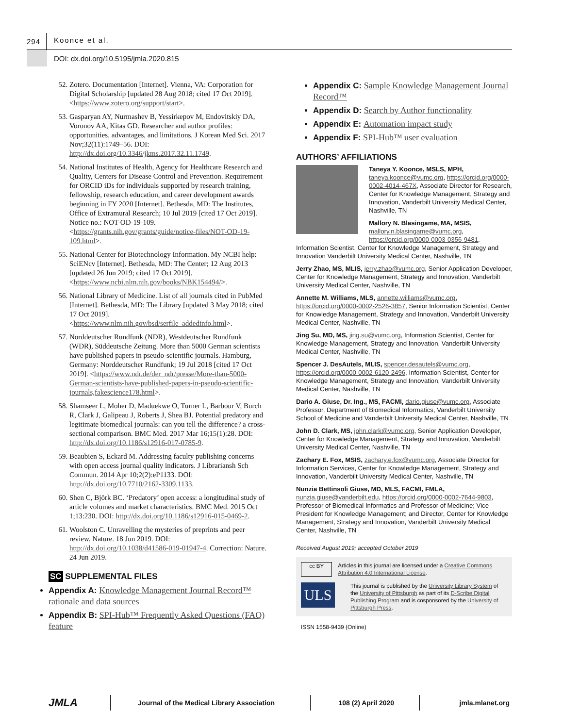294 Koonce et al.
DOI: dx.doi.org/10.5195/jmla.2020.815
52. Zotero. Documentation [Internet]. Vienna, VA: Corporation for Digital Scholarship [updated 28 Aug 2018; cited 17 Oct 2019]. <https://www.zotero.org/support/start>.
53. Gasparyan AY, Nurmashev B, Yessirkepov M, Endovitskiy DA, Voronov AA, Kitas GD. Researcher and author profiles: opportunities, advantages, and limitations. J Korean Med Sci. 2017 Nov;32(11):1749–56. DOI: http://dx.doi.org/10.3346/jkms.2017.32.11.1749.
54. National Institutes of Health, Agency for Healthcare Research and Quality, Centers for Disease Control and Prevention. Requirement for ORCID iDs for individuals supported by research training, fellowship, research education, and career development awards beginning in FY 2020 [Internet]. Bethesda, MD: The Institutes, Office of Extramural Research; 10 Jul 2019 [cited 17 Oct 2019]. Notice no.: NOT-OD-19-109. <https://grants.nih.gov/grants/guide/notice-files/NOT-OD-19-109.html>.
55. National Center for Biotechnology Information. My NCBI help: SciENcv [Internet]. Bethesda, MD: The Center; 12 Aug 2013 [updated 26 Jun 2019; cited 17 Oct 2019]. <https://www.ncbi.nlm.nih.gov/books/NBK154494/>.
56. National Library of Medicine. List of all journals cited in PubMed [Internet]. Bethesda, MD: The Library [updated 3 May 2018; cited 17 Oct 2019]. <https://www.nlm.nih.gov/bsd/serfile_addedinfo.html>.
57. Norddeutscher Rundfunk (NDR), Westdeutscher Rundfunk (WDR), Süddeutsche Zeitung. More than 5000 German scientists have published papers in pseudo-scientific journals. Hamburg, Germany: Norddeutscher Rundfunk; 19 Jul 2018 [cited 17 Oct 2019]. <https://www.ndr.de/der_ndr/presse/More-than-5000-German-scientists-have-published-papers-in-pseudo-scientific-journals,fakescience178.html>.
58. Shamseer L, Moher D, Maduekwe O, Turner L, Barbour V, Burch R, Clark J, Galipeau J, Roberts J, Shea BJ. Potential predatory and legitimate biomedical journals: can you tell the difference? a cross-sectional comparison. BMC Med. 2017 Mar 16;15(1):28. DOI: http://dx.doi.org/10.1186/s12916-017-0785-9.
59. Beaubien S, Eckard M. Addressing faculty publishing concerns with open access journal quality indicators. J Librariansh Sch Commun. 2014 Apr 10;2(2):eP1133. DOI: http://dx.doi.org/10.7710/2162-3309.1133.
60. Shen C, Björk BC. ‘Predatory’ open access: a longitudinal study of article volumes and market characteristics. BMC Med. 2015 Oct 1;13:230. DOI: http://dx.doi.org/10.1186/s12916-015-0469-2.
61. Woolston C. Unravelling the mysteries of preprints and peer review. Nature. 18 Jun 2019. DOI: http://dx.doi.org/10.1038/d41586-019-01947-4. Correction: Nature. 24 Jun 2019.
SC SUPPLEMENTAL FILES
Appendix A: Knowledge Management Journal Record™ rationale and data sources
Appendix B: SPI-Hub™ Frequently Asked Questions (FAQ) feature
Appendix C: Sample Knowledge Management Journal Record™
Appendix D: Search by Author functionality
Appendix E: Automation impact study
Appendix F: SPI-Hub™ user evaluation
AUTHORS’ AFFILIATIONS
Taneya Y. Koonce, MSLS, MPH, taneya.koonce@vumc.org, https://orcid.org/0000-0002-4014-467X, Associate Director for Research, Center for Knowledge Management, Strategy and Innovation, Vanderbilt University Medical Center, Nashville, TN
Mallory N. Blasingame, MA, MSIS, mallory.n.blasingame@vumc.org, https://orcid.org/0000-0003-0356-9481, Information Scientist, Center for Knowledge Management, Strategy and Innovation Vanderbilt University Medical Center, Nashville, TN
Jerry Zhao, MS, MLIS, jerry.zhao@vumc.org, Senior Application Developer, Center for Knowledge Management, Strategy and Innovation, Vanderbilt University Medical Center, Nashville, TN
Annette M. Williams, MLS, annette.williams@vumc.org, https://orcid.org/0000-0002-2526-3857, Senior Information Scientist, Center for Knowledge Management, Strategy and Innovation, Vanderbilt University Medical Center, Nashville, TN
Jing Su, MD, MS, jing.su@vumc.org, Information Scientist, Center for Knowledge Management, Strategy and Innovation, Vanderbilt University Medical Center, Nashville, TN
Spencer J. DesAutels, MLIS, spencer.desautels@vumc.org, https://orcid.org/0000-0002-6120-2496, Information Scientist, Center for Knowledge Management, Strategy and Innovation, Vanderbilt University Medical Center, Nashville, TN
Dario A. Giuse, Dr. Ing., MS, FACMI, dario.giuse@vumc.org, Associate Professor, Department of Biomedical Informatics, Vanderbilt University School of Medicine and Vanderbilt University Medical Center, Nashville, TN
John D. Clark, MS, john.clark@vumc.org, Senior Application Developer, Center for Knowledge Management, Strategy and Innovation, Vanderbilt University Medical Center, Nashville, TN
Zachary E. Fox, MSIS, zachary.e.fox@vumc.org, Associate Director for Information Services, Center for Knowledge Management, Strategy and Innovation, Vanderbilt University Medical Center, Nashville, TN
Nunzia Bettinsoli Giuse, MD, MLS, FACMI, FMLA, nunzia.giuse@vanderbilt.edu, https://orcid.org/0000-0002-7644-9803, Professor of Biomedical Informatics and Professor of Medicine; Vice President for Knowledge Management; and Director, Center for Knowledge Management, Strategy and Innovation, Vanderbilt University Medical Center, Nashville, TN
Received August 2019; accepted October 2019
cc BY Articles in this journal are licensed under a Creative Commons Attribution 4.0 International License.
ULS This journal is published by the University Library System of the University of Pittsburgh as part of its D-Scribe Digital Publishing Program and is cosponsored by the University of Pittsburgh Press.
ISSN 1558-9439 (Online)
JMLA
Journal of the Medical Library Association 108 (2) April 2020 jmla.mlanet.org